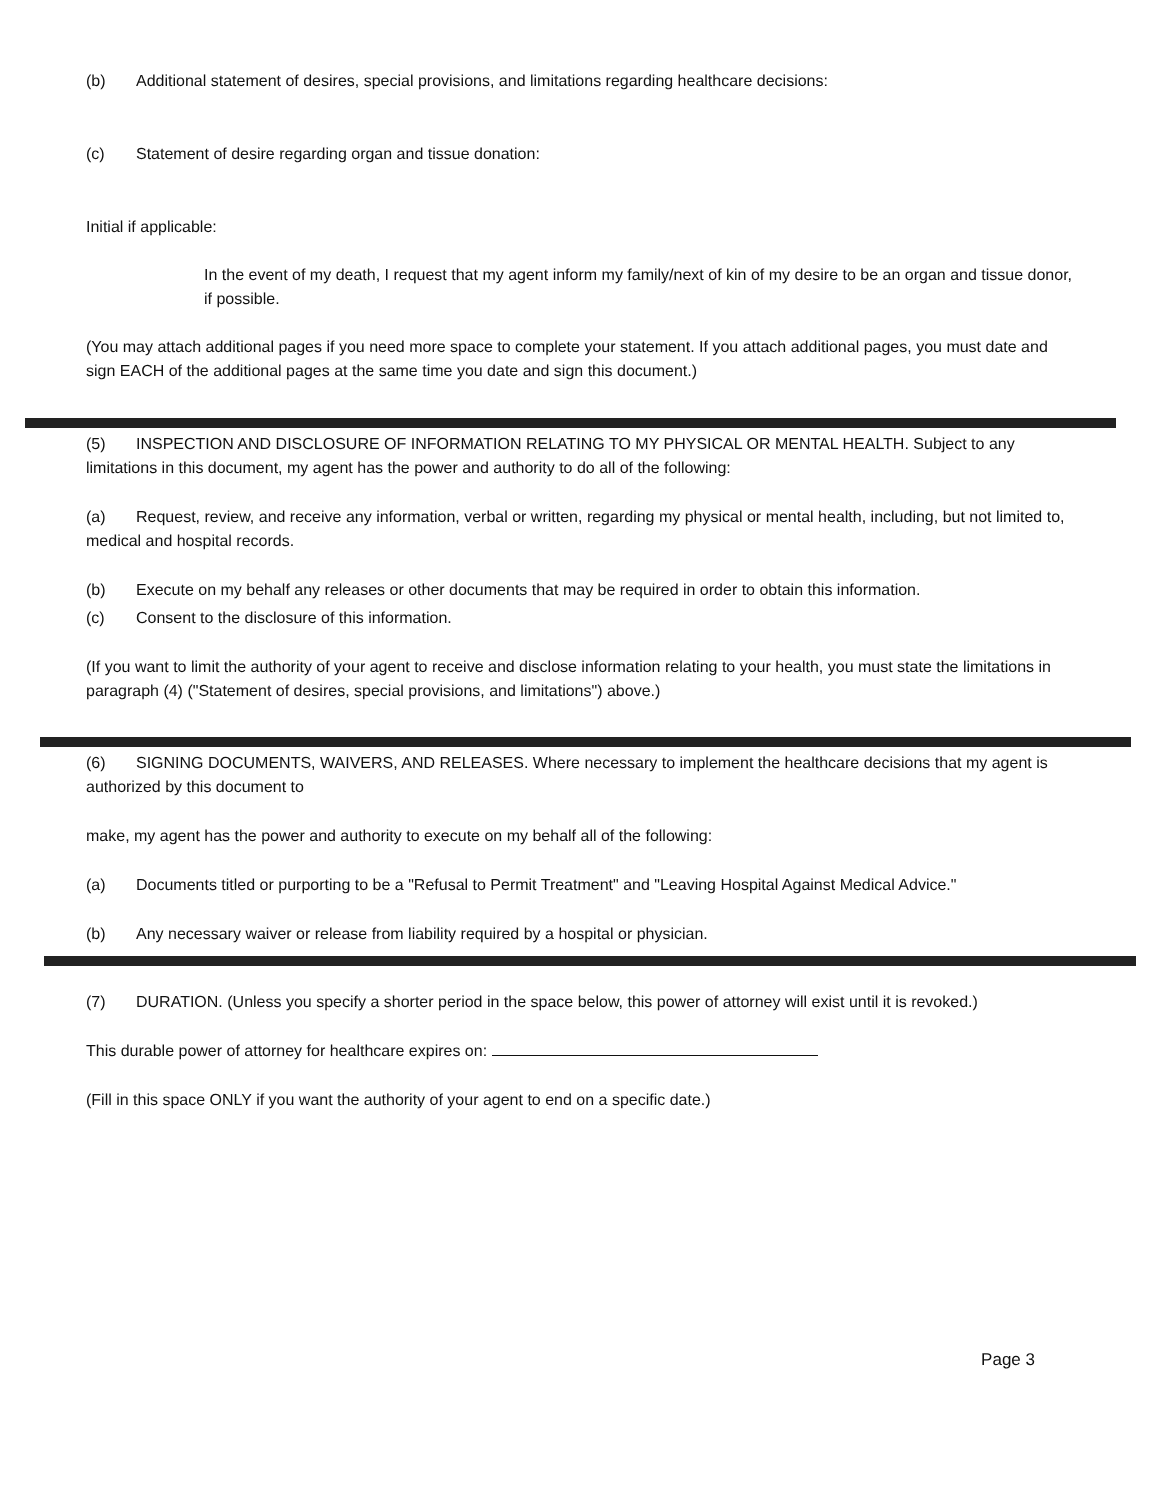(b) Additional statement of desires, special provisions, and limitations regarding healthcare decisions:
(c) Statement of desire regarding organ and tissue donation:
Initial if applicable:
In the event of my death, I request that my agent inform my family/next of kin of my desire to be an organ and tissue donor, if possible.
(You may attach additional pages if you need more space to complete your statement. If you attach additional pages, you must date and sign EACH of the additional pages at the same time you date and sign this document.)
(5) INSPECTION AND DISCLOSURE OF INFORMATION RELATING TO MY PHYSICAL OR MENTAL HEALTH. Subject to any limitations in this document, my agent has the power and authority to do all of the following:
(a) Request, review, and receive any information, verbal or written, regarding my physical or mental health, including, but not limited to, medical and hospital records.
(b) Execute on my behalf any releases or other documents that may be required in order to obtain this information.
(c) Consent to the disclosure of this information.
(If you want to limit the authority of your agent to receive and disclose information relating to your health, you must state the limitations in paragraph (4) ("Statement of desires, special provisions, and limitations") above.)
(6) SIGNING DOCUMENTS, WAIVERS, AND RELEASES. Where necessary to implement the healthcare decisions that my agent is authorized by this document to
make, my agent has the power and authority to execute on my behalf all of the following:
(a) Documents titled or purporting to be a "Refusal to Permit Treatment" and "Leaving Hospital Against Medical Advice."
(b) Any necessary waiver or release from liability required by a hospital or physician.
(7) DURATION. (Unless you specify a shorter period in the space below, this power of attorney will exist until it is revoked.)
This durable power of attorney for healthcare expires on:
(Fill in this space ONLY if you want the authority of your agent to end on a specific date.)
Page 3